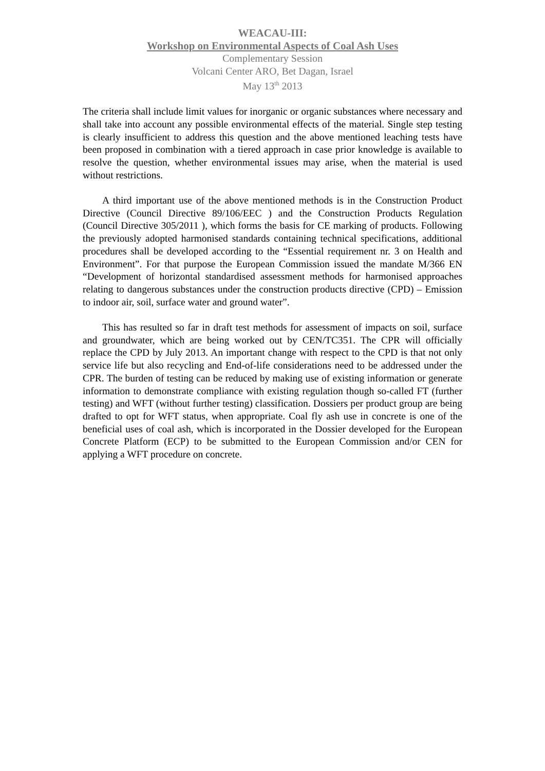WEACAU-III:
Workshop on Environmental Aspects of Coal Ash Uses
Complementary Session
Volcani Center ARO, Bet Dagan, Israel
May 13<sup>th</sup> 2013
The criteria shall include limit values for inorganic or organic substances where necessary and shall take into account any possible environmental effects of the material. Single step testing is clearly insufficient to address this question and the above mentioned leaching tests have been proposed in combination with a tiered approach in case prior knowledge is available to resolve the question, whether environmental issues may arise, when the material is used without restrictions.
A third important use of the above mentioned methods is in the Construction Product Directive (Council Directive 89/106/EEC ) and the Construction Products Regulation (Council Directive 305/2011 ), which forms the basis for CE marking of products. Following the previously adopted harmonised standards containing technical specifications, additional procedures shall be developed according to the “Essential requirement nr. 3 on Health and Environment”. For that purpose the European Commission issued the mandate M/366 EN “Development of horizontal standardised assessment methods for harmonised approaches relating to dangerous substances under the construction products directive (CPD) – Emission to indoor air, soil, surface water and ground water”.
This has resulted so far in draft test methods for assessment of impacts on soil, surface and groundwater, which are being worked out by CEN/TC351. The CPR will officially replace the CPD by July 2013. An important change with respect to the CPD is that not only service life but also recycling and End-of-life considerations need to be addressed under the CPR. The burden of testing can be reduced by making use of existing information or generate information to demonstrate compliance with existing regulation though so-called FT (further testing) and WFT (without further testing) classification. Dossiers per product group are being drafted to opt for WFT status, when appropriate. Coal fly ash use in concrete is one of the beneficial uses of coal ash, which is incorporated in the Dossier developed for the European Concrete Platform (ECP) to be submitted to the European Commission and/or CEN for applying a WFT procedure on concrete.